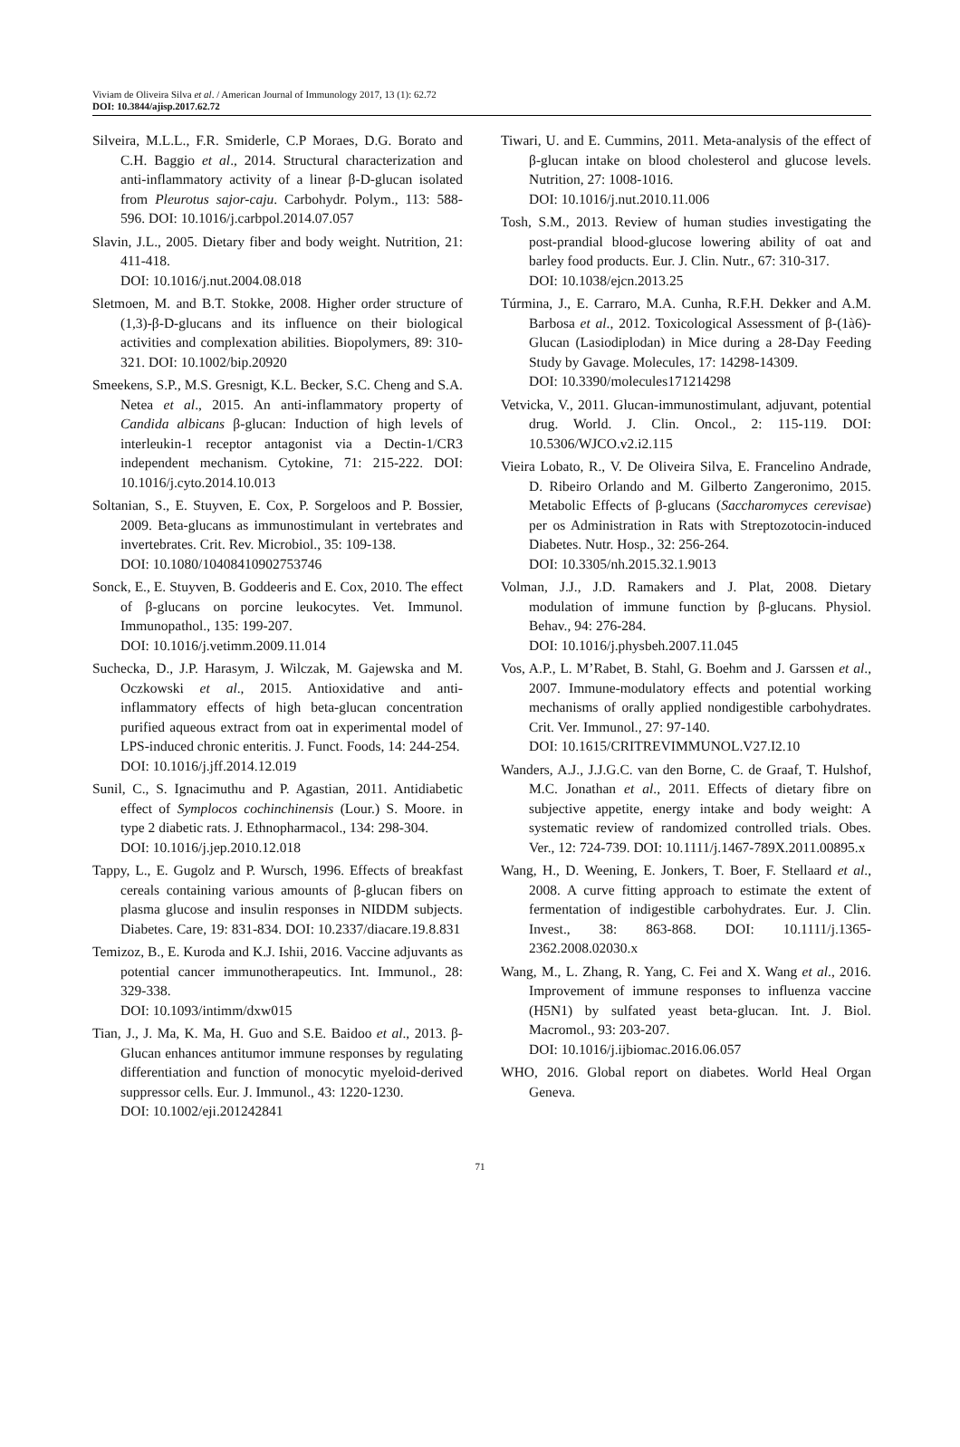Viviam de Oliveira Silva et al. / American Journal of Immunology 2017, 13 (1): 62.72
DOI: 10.3844/ajisp.2017.62.72
Silveira, M.L.L., F.R. Smiderle, C.P Moraes, D.G. Borato and C.H. Baggio et al., 2014. Structural characterization and anti-inflammatory activity of a linear β-D-glucan isolated from Pleurotus sajor-caju. Carbohydr. Polym., 113: 588-596. DOI: 10.1016/j.carbpol.2014.07.057
Slavin, J.L., 2005. Dietary fiber and body weight. Nutrition, 21: 411-418.
DOI: 10.1016/j.nut.2004.08.018
Sletmoen, M. and B.T. Stokke, 2008. Higher order structure of (1,3)-β-D-glucans and its influence on their biological activities and complexation abilities. Biopolymers, 89: 310-321. DOI: 10.1002/bip.20920
Smeekens, S.P., M.S. Gresnigt, K.L. Becker, S.C. Cheng and S.A. Netea et al., 2015. An anti-inflammatory property of Candida albicans β-glucan: Induction of high levels of interleukin-1 receptor antagonist via a Dectin-1/CR3 independent mechanism. Cytokine, 71: 215-222. DOI: 10.1016/j.cyto.2014.10.013
Soltanian, S., E. Stuyven, E. Cox, P. Sorgeloos and P. Bossier, 2009. Beta-glucans as immunostimulant in vertebrates and invertebrates. Crit. Rev. Microbiol., 35: 109-138.
DOI: 10.1080/10408410902753746
Sonck, E., E. Stuyven, B. Goddeeris and E. Cox, 2010. The effect of β-glucans on porcine leukocytes. Vet. Immunol. Immunopathol., 135: 199-207.
DOI: 10.1016/j.vetimm.2009.11.014
Suchecka, D., J.P. Harasym, J. Wilczak, M. Gajewska and M. Oczkowski et al., 2015. Antioxidative and anti-inflammatory effects of high beta-glucan concentration purified aqueous extract from oat in experimental model of LPS-induced chronic enteritis. J. Funct. Foods, 14: 244-254.
DOI: 10.1016/j.jff.2014.12.019
Sunil, C., S. Ignacimuthu and P. Agastian, 2011. Antidiabetic effect of Symplocos cochinchinensis (Lour.) S. Moore. in type 2 diabetic rats. J. Ethnopharmacol., 134: 298-304.
DOI: 10.1016/j.jep.2010.12.018
Tappy, L., E. Gugolz and P. Wursch, 1996. Effects of breakfast cereals containing various amounts of β-glucan fibers on plasma glucose and insulin responses in NIDDM subjects. Diabetes. Care, 19: 831-834. DOI: 10.2337/diacare.19.8.831
Temizoz, B., E. Kuroda and K.J. Ishii, 2016. Vaccine adjuvants as potential cancer immunotherapeutics. Int. Immunol., 28: 329-338.
DOI: 10.1093/intimm/dxw015
Tian, J., J. Ma, K. Ma, H. Guo and S.E. Baidoo et al., 2013. β-Glucan enhances antitumor immune responses by regulating differentiation and function of monocytic myeloid-derived suppressor cells. Eur. J. Immunol., 43: 1220-1230.
DOI: 10.1002/eji.201242841
Tiwari, U. and E. Cummins, 2011. Meta-analysis of the effect of β-glucan intake on blood cholesterol and glucose levels. Nutrition, 27: 1008-1016.
DOI: 10.1016/j.nut.2010.11.006
Tosh, S.M., 2013. Review of human studies investigating the post-prandial blood-glucose lowering ability of oat and barley food products. Eur. J. Clin. Nutr., 67: 310-317.
DOI: 10.1038/ejcn.2013.25
Túrmina, J., E. Carraro, M.A. Cunha, R.F.H. Dekker and A.M. Barbosa et al., 2012. Toxicological Assessment of β-(1à6)-Glucan (Lasiodiplodan) in Mice during a 28-Day Feeding Study by Gavage. Molecules, 17: 14298-14309.
DOI: 10.3390/molecules171214298
Vetvicka, V., 2011. Glucan-immunostimulant, adjuvant, potential drug. World. J. Clin. Oncol., 2: 115-119. DOI: 10.5306/WJCO.v2.i2.115
Vieira Lobato, R., V. De Oliveira Silva, E. Francelino Andrade, D. Ribeiro Orlando and M. Gilberto Zangeronimo, 2015. Metabolic Effects of β-glucans (Saccharomyces cerevisae) per os Administration in Rats with Streptozotocin-induced Diabetes. Nutr. Hosp., 32: 256-264.
DOI: 10.3305/nh.2015.32.1.9013
Volman, J.J., J.D. Ramakers and J. Plat, 2008. Dietary modulation of immune function by β-glucans. Physiol. Behav., 94: 276-284.
DOI: 10.1016/j.physbeh.2007.11.045
Vos, A.P., L. M’Rabet, B. Stahl, G. Boehm and J. Garssen et al., 2007. Immune-modulatory effects and potential working mechanisms of orally applied nondigestible carbohydrates. Crit. Ver. Immunol., 27: 97-140.
DOI: 10.1615/CRITREVIMMUNOL.V27.I2.10
Wanders, A.J., J.J.G.C. van den Borne, C. de Graaf, T. Hulshof, M.C. Jonathan et al., 2011. Effects of dietary fibre on subjective appetite, energy intake and body weight: A systematic review of randomized controlled trials. Obes. Ver., 12: 724-739. DOI: 10.1111/j.1467-789X.2011.00895.x
Wang, H., D. Weening, E. Jonkers, T. Boer, F. Stellaard et al., 2008. A curve fitting approach to estimate the extent of fermentation of indigestible carbohydrates. Eur. J. Clin. Invest., 38: 863-868. DOI: 10.1111/j.1365-2362.2008.02030.x
Wang, M., L. Zhang, R. Yang, C. Fei and X. Wang et al., 2016. Improvement of immune responses to influenza vaccine (H5N1) by sulfated yeast beta-glucan. Int. J. Biol. Macromol., 93: 203-207.
DOI: 10.1016/j.ijbiomac.2016.06.057
WHO, 2016. Global report on diabetes. World Heal Organ Geneva.
71